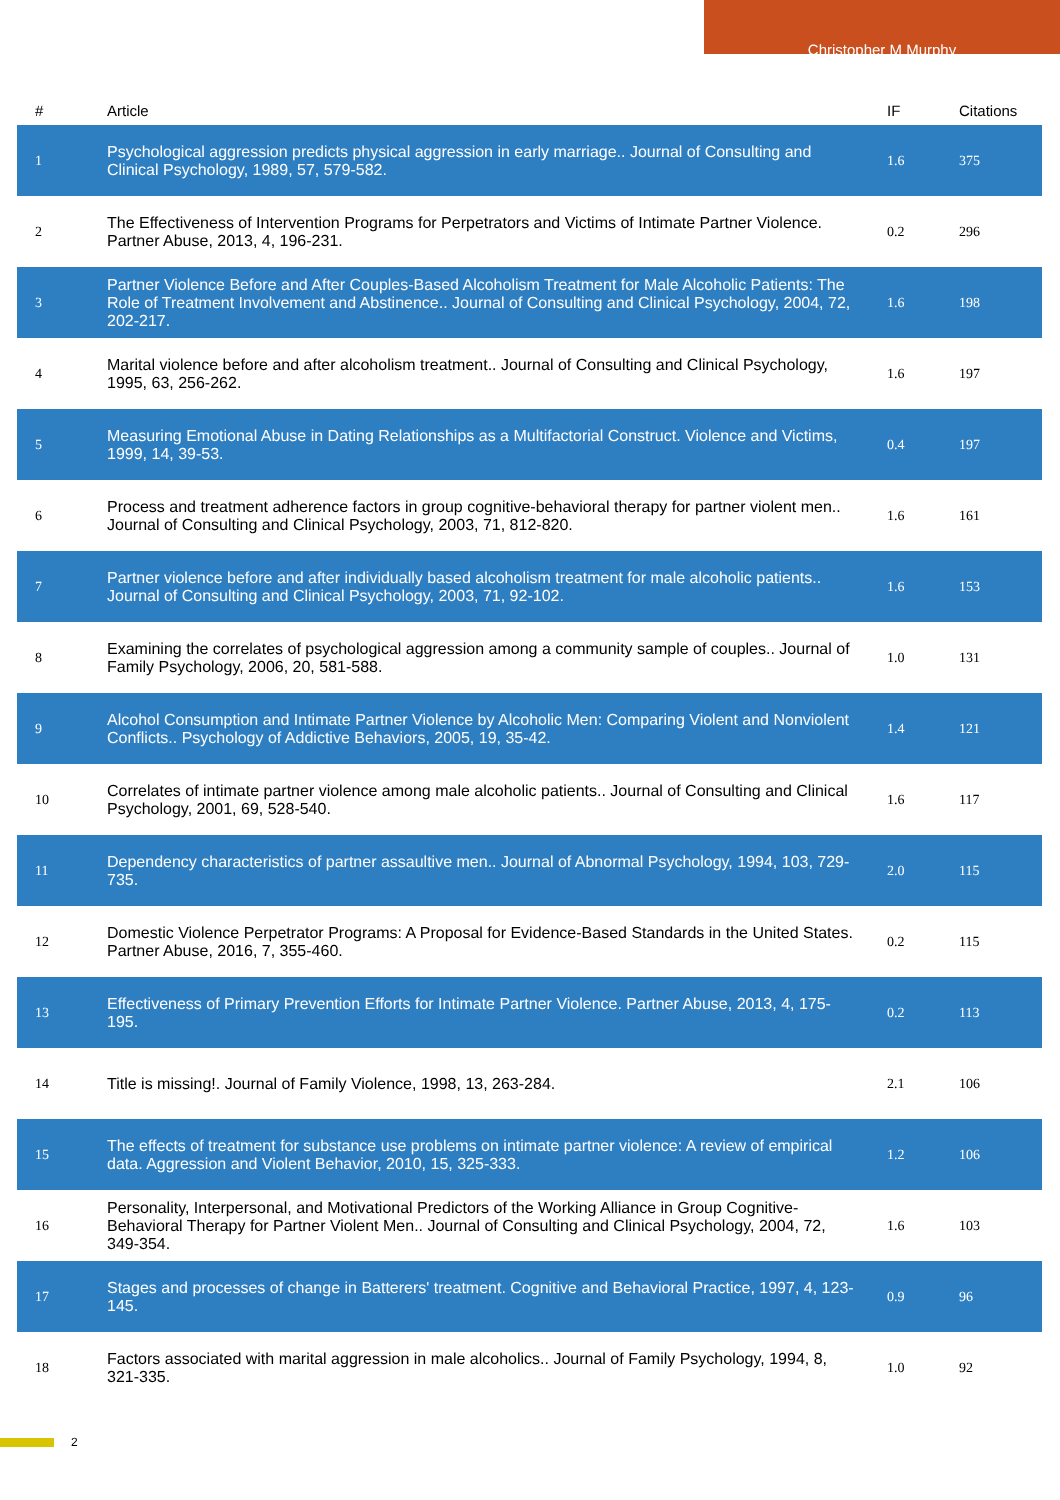Christopher M Murphy
| # | Article | IF | Citations |
| --- | --- | --- | --- |
| 1 | Psychological aggression predicts physical aggression in early marriage.. Journal of Consulting and Clinical Psychology, 1989, 57, 579-582. | 1.6 | 375 |
| 2 | The Effectiveness of Intervention Programs for Perpetrators and Victims of Intimate Partner Violence. Partner Abuse, 2013, 4, 196-231. | 0.2 | 296 |
| 3 | Partner Violence Before and After Couples-Based Alcoholism Treatment for Male Alcoholic Patients: The Role of Treatment Involvement and Abstinence.. Journal of Consulting and Clinical Psychology, 2004, 72, 202-217. | 1.6 | 198 |
| 4 | Marital violence before and after alcoholism treatment.. Journal of Consulting and Clinical Psychology, 1995, 63, 256-262. | 1.6 | 197 |
| 5 | Measuring Emotional Abuse in Dating Relationships as a Multifactorial Construct. Violence and Victims, 1999, 14, 39-53. | 0.4 | 197 |
| 6 | Process and treatment adherence factors in group cognitive-behavioral therapy for partner violent men.. Journal of Consulting and Clinical Psychology, 2003, 71, 812-820. | 1.6 | 161 |
| 7 | Partner violence before and after individually based alcoholism treatment for male alcoholic patients.. Journal of Consulting and Clinical Psychology, 2003, 71, 92-102. | 1.6 | 153 |
| 8 | Examining the correlates of psychological aggression among a community sample of couples.. Journal of Family Psychology, 2006, 20, 581-588. | 1.0 | 131 |
| 9 | Alcohol Consumption and Intimate Partner Violence by Alcoholic Men: Comparing Violent and Nonviolent Conflicts.. Psychology of Addictive Behaviors, 2005, 19, 35-42. | 1.4 | 121 |
| 10 | Correlates of intimate partner violence among male alcoholic patients.. Journal of Consulting and Clinical Psychology, 2001, 69, 528-540. | 1.6 | 117 |
| 11 | Dependency characteristics of partner assaultive men.. Journal of Abnormal Psychology, 1994, 103, 729-735. | 2.0 | 115 |
| 12 | Domestic Violence Perpetrator Programs: A Proposal for Evidence-Based Standards in the United States. Partner Abuse, 2016, 7, 355-460. | 0.2 | 115 |
| 13 | Effectiveness of Primary Prevention Efforts for Intimate Partner Violence. Partner Abuse, 2013, 4, 175-195. | 0.2 | 113 |
| 14 | Title is missing!. Journal of Family Violence, 1998, 13, 263-284. | 2.1 | 106 |
| 15 | The effects of treatment for substance use problems on intimate partner violence: A review of empirical data. Aggression and Violent Behavior, 2010, 15, 325-333. | 1.2 | 106 |
| 16 | Personality, Interpersonal, and Motivational Predictors of the Working Alliance in Group Cognitive-Behavioral Therapy for Partner Violent Men.. Journal of Consulting and Clinical Psychology, 2004, 72, 349-354. | 1.6 | 103 |
| 17 | Stages and processes of change in Batterers' treatment. Cognitive and Behavioral Practice, 1997, 4, 123-145. | 0.9 | 96 |
| 18 | Factors associated with marital aggression in male alcoholics.. Journal of Family Psychology, 1994, 8, 321-335. | 1.0 | 92 |
2